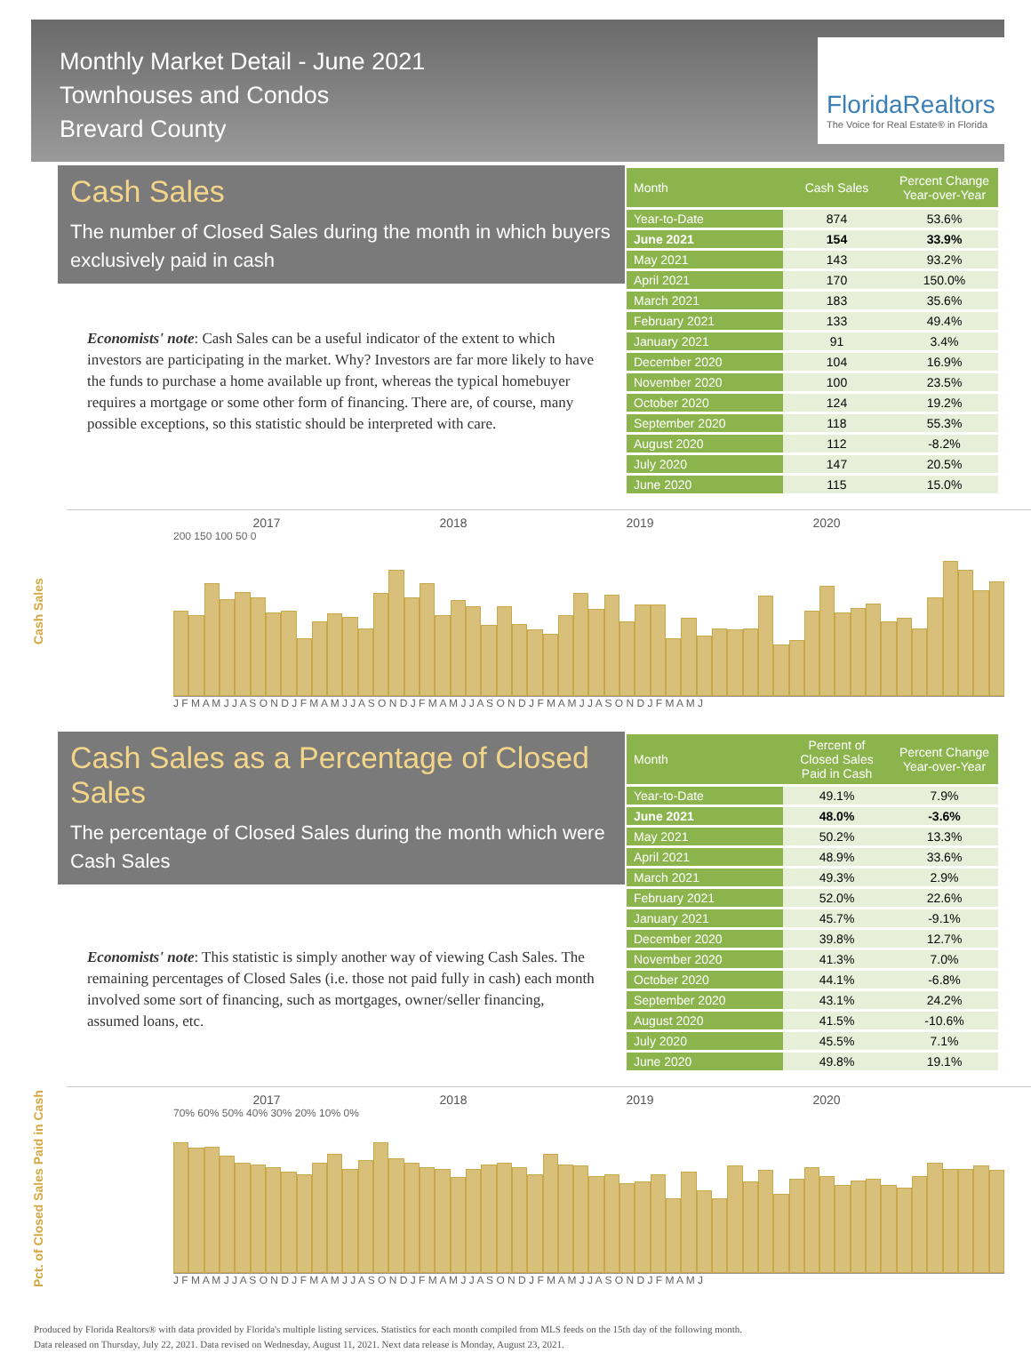Monthly Market Detail - June 2021
Townhouses and Condos
Brevard County
FloridaRealtors
The Voice for Real Estate® in Florida
Cash Sales
The number of Closed Sales during the month in which buyers exclusively paid in cash
Economists' note: Cash Sales can be a useful indicator of the extent to which investors are participating in the market. Why? Investors are far more likely to have the funds to purchase a home available up front, whereas the typical homebuyer requires a mortgage or some other form of financing. There are, of course, many possible exceptions, so this statistic should be interpreted with care.
| Month | Cash Sales | Percent Change Year-over-Year |
| --- | --- | --- |
| Year-to-Date | 874 | 53.6% |
| June 2021 | 154 | 33.9% |
| May 2021 | 143 | 93.2% |
| April 2021 | 170 | 150.0% |
| March 2021 | 183 | 35.6% |
| February 2021 | 133 | 49.4% |
| January 2021 | 91 | 3.4% |
| December 2020 | 104 | 16.9% |
| November 2020 | 100 | 23.5% |
| October 2020 | 124 | 19.2% |
| September 2020 | 118 | 55.3% |
| August 2020 | 112 | -8.2% |
| July 2020 | 147 | 20.5% |
| June 2020 | 115 | 15.0% |
Cash Sales
2017 2018 2019 2020
200 150 100 50 0
J F M A M J J A S O N D J F M A M J J A S O N D J F M A M J J A S O N D J F M A M J J A S O N D J F M A M J
Cash Sales as a Percentage of Closed Sales
The percentage of Closed Sales during the month which were Cash Sales
Economists' note: This statistic is simply another way of viewing Cash Sales. The remaining percentages of Closed Sales (i.e. those not paid fully in cash) each month involved some sort of financing, such as mortgages, owner/seller financing, assumed loans, etc.
| Month | Percent of Closed Sales Paid in Cash | Percent Change Year-over-Year |
| --- | --- | --- |
| Year-to-Date | 49.1% | 7.9% |
| June 2021 | 48.0% | -3.6% |
| May 2021 | 50.2% | 13.3% |
| April 2021 | 48.9% | 33.6% |
| March 2021 | 49.3% | 2.9% |
| February 2021 | 52.0% | 22.6% |
| January 2021 | 45.7% | -9.1% |
| December 2020 | 39.8% | 12.7% |
| November 2020 | 41.3% | 7.0% |
| October 2020 | 44.1% | -6.8% |
| September 2020 | 43.1% | 24.2% |
| August 2020 | 41.5% | -10.6% |
| July 2020 | 45.5% | 7.1% |
| June 2020 | 49.8% | 19.1% |
Pct. of Closed Sales Paid in Cash
2017 2018 2019 2020
70% 60% 50% 40% 30% 20% 10% 0%
J F M A M J J A S O N D J F M A M J J A S O N D J F M A M J J A S O N D J F M A M J J A S O N D J F M A M J
Produced by Florida Realtors® with data provided by Florida's multiple listing services. Statistics for each month compiled from MLS feeds on the 15th day of the following month.
Data released on Thursday, July 22, 2021. Data revised on Wednesday, August 11, 2021. Next data release is Monday, August 23, 2021.